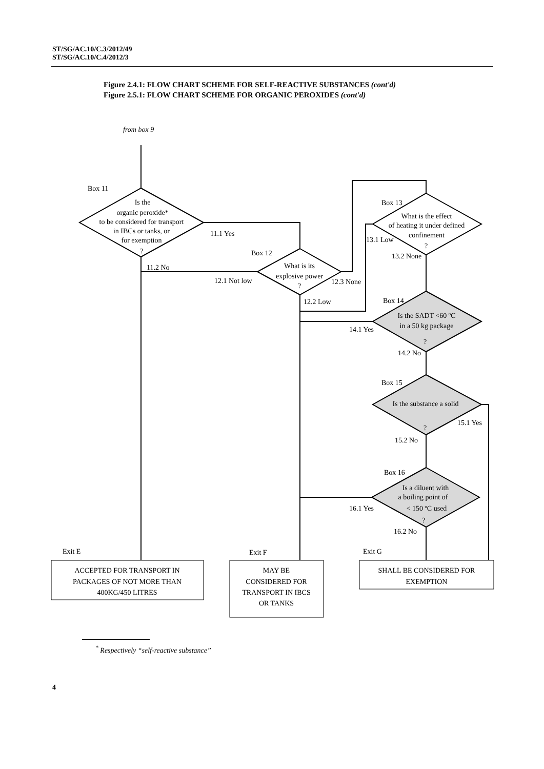ST/SG/AC.10/C.3/2012/49
ST/SG/AC.10/C.4/2012/3
Figure 2.4.1: FLOW CHART SCHEME FOR SELF-REACTIVE SUBSTANCES (cont'd)
Figure 2.5.1: FLOW CHART SCHEME FOR ORGANIC PEROXIDES (cont'd)
from box 9
Box 11
Is the
organic peroxide*
to be considered for transport
in IBCs or tanks, or
for exemption
?
11.1 Yes
11.2 No
Box 12
What is its
explosive power
?
12.1 Not low
12.3 None
12.2 Low
Box 13
What is the effect
of heating it under defined
confinement
?
13.1 Low
13.2 None
Box 14
Is the SADT <60 ºC
in a 50 kg package
?
14.1 Yes
14.2 No
Box 15
Is the substance a solid
?
15.1 Yes
15.2 No
Box 16
Is a diluent with
a boiling point of
< 150 ºC used
?
16.1 Yes
16.2 No
Exit E
Exit F
Exit G
ACCEPTED FOR TRANSPORT IN
PACKAGES OF NOT MORE THAN
400KG/450 LITRES
MAY BE
CONSIDERED FOR
TRANSPORT IN IBCS
OR TANKS
SHALL BE CONSIDERED FOR
EXEMPTION
<sup>*</sup> Respectively “self-reactive substance”
4